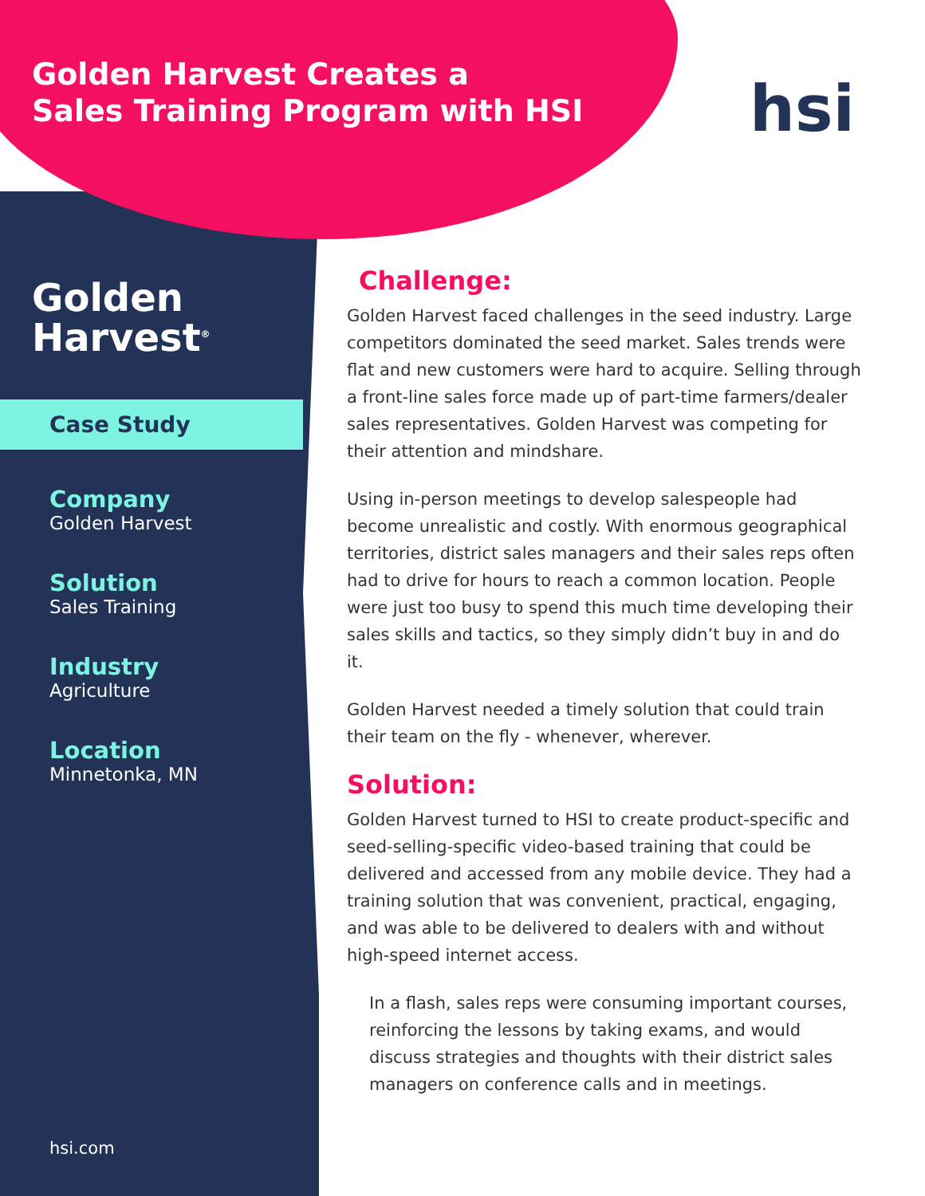Golden Harvest Creates a
Sales Training Program with HSI
hsi
Golden
Harvest<sup>®</sup>
Case Study
Company
Golden Harvest
Solution
Sales Training
Industry
Agriculture
Location
Minnetonka, MN
hsi.com
Challenge:
Golden Harvest faced challenges in the seed industry. Large competitors dominated the seed market. Sales trends were flat and new customers were hard to acquire. Selling through a front-line sales force made up of part-time farmers/dealer sales representatives. Golden Harvest was competing for their attention and mindshare.
Using in-person meetings to develop salespeople had become unrealistic and costly. With enormous geographical territories, district sales managers and their sales reps often had to drive for hours to reach a common location. People were just too busy to spend this much time developing their sales skills and tactics, so they simply didn’t buy in and do it.
Golden Harvest needed a timely solution that could train their team on the fly - whenever, wherever.
Solution:
Golden Harvest turned to HSI to create product-specific and seed-selling-specific video-based training that could be delivered and accessed from any mobile device. They had a training solution that was convenient, practical, engaging, and was able to be delivered to dealers with and without high-speed internet access.
In a flash, sales reps were consuming important courses, reinforcing the lessons by taking exams, and would discuss strategies and thoughts with their district sales managers on conference calls and in meetings.